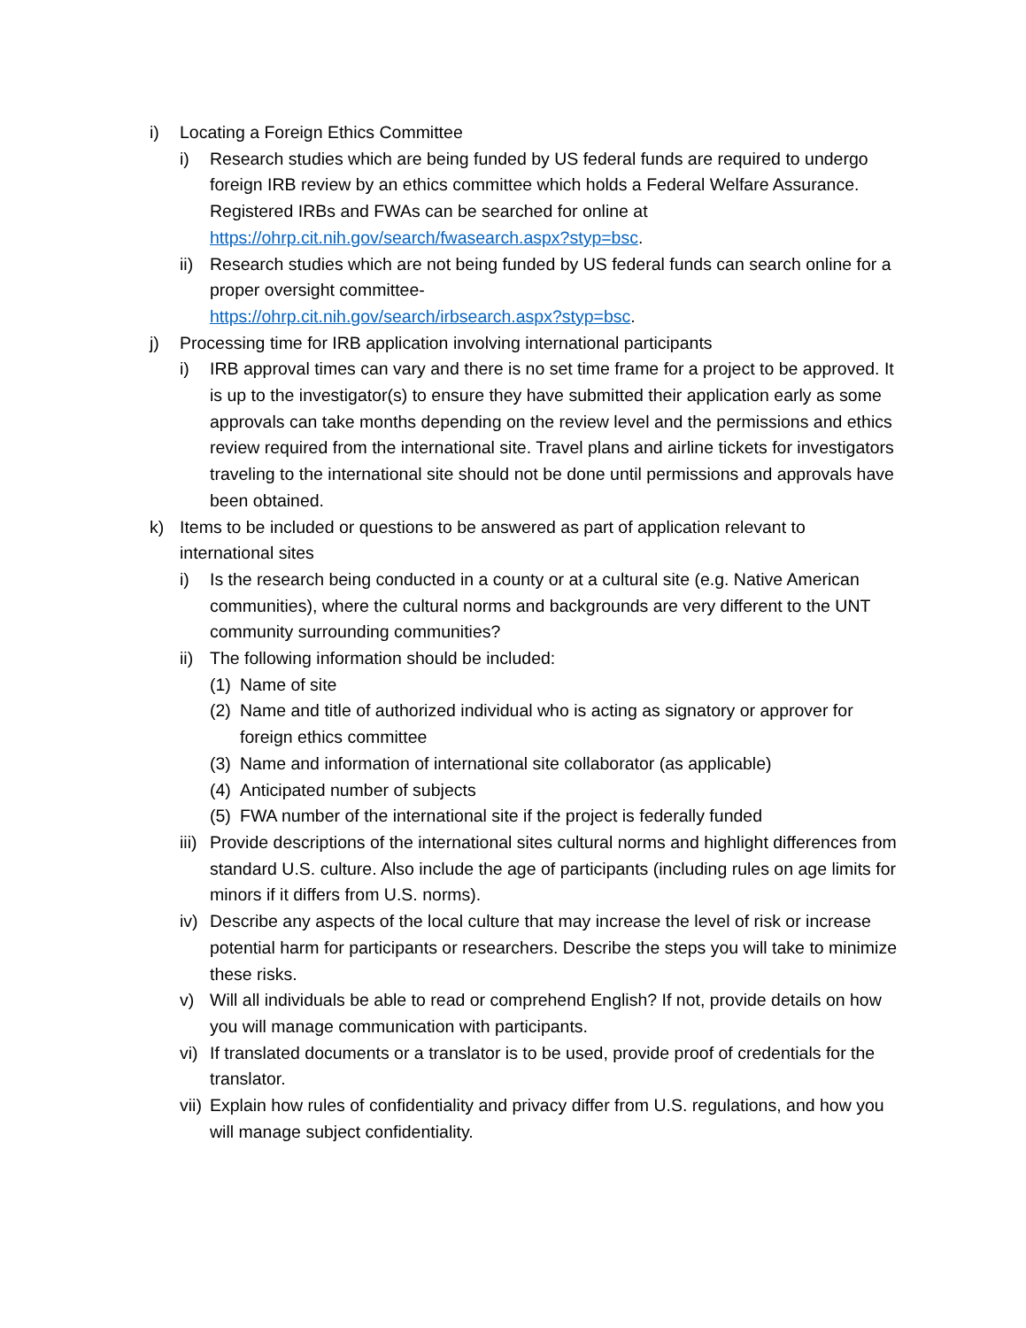i) Locating a Foreign Ethics Committee
i) Research studies which are being funded by US federal funds are required to undergo foreign IRB review by an ethics committee which holds a Federal Welfare Assurance. Registered IRBs and FWAs can be searched for online at https://ohrp.cit.nih.gov/search/fwasearch.aspx?styp=bsc.
ii) Research studies which are not being funded by US federal funds can search online for a proper oversight committee-
https://ohrp.cit.nih.gov/search/irbsearch.aspx?styp=bsc.
j) Processing time for IRB application involving international participants
i) IRB approval times can vary and there is no set time frame for a project to be approved. It is up to the investigator(s) to ensure they have submitted their application early as some approvals can take months depending on the review level and the permissions and ethics review required from the international site. Travel plans and airline tickets for investigators traveling to the international site should not be done until permissions and approvals have been obtained.
k) Items to be included or questions to be answered as part of application relevant to international sites
i) Is the research being conducted in a county or at a cultural site (e.g. Native American communities), where the cultural norms and backgrounds are very different to the UNT community surrounding communities?
ii) The following information should be included:
(1) Name of site
(2) Name and title of authorized individual who is acting as signatory or approver for foreign ethics committee
(3) Name and information of international site collaborator (as applicable)
(4) Anticipated number of subjects
(5) FWA number of the international site if the project is federally funded
iii) Provide descriptions of the international sites cultural norms and highlight differences from standard U.S. culture. Also include the age of participants (including rules on age limits for minors if it differs from U.S. norms).
iv) Describe any aspects of the local culture that may increase the level of risk or increase potential harm for participants or researchers. Describe the steps you will take to minimize these risks.
v) Will all individuals be able to read or comprehend English? If not, provide details on how you will manage communication with participants.
vi) If translated documents or a translator is to be used, provide proof of credentials for the translator.
vii) Explain how rules of confidentiality and privacy differ from U.S. regulations, and how you will manage subject confidentiality.